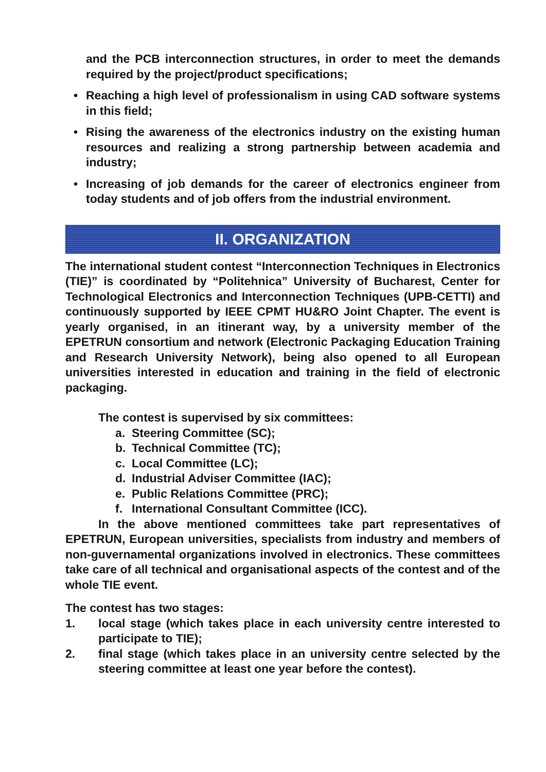and the PCB interconnection structures, in order to meet the demands required by the project/product specifications;
• Reaching a high level of professionalism in using CAD software systems in this field;
• Rising the awareness of the electronics industry on the existing human resources and realizing a strong partnership between academia and industry;
• Increasing of job demands for the career of electronics engineer from today students and of job offers from the industrial environment.
II. ORGANIZATION
The international student contest “Interconnection Techniques in Electronics (TIE)” is coordinated by “Politehnica” University of Bucharest, Center for Technological Electronics and Interconnection Techniques (UPB-CETTI) and continuously supported by IEEE CPMT HU&RO Joint Chapter. The event is yearly organised, in an itinerant way, by a university member of the EPETRUN consortium and network (Electronic Packaging Education Training and Research University Network), being also opened to all European universities interested in education and training in the field of electronic packaging.
The contest is supervised by six committees:
a. Steering Committee (SC);
b. Technical Committee (TC);
c. Local Committee (LC);
d. Industrial Adviser Committee (IAC);
e. Public Relations Committee (PRC);
f. International Consultant Committee (ICC).
In the above mentioned committees take part representatives of EPETRUN, European universities, specialists from industry and members of non-guvernamental organizations involved in electronics. These committees take care of all technical and organisational aspects of the contest and of the whole TIE event.
The contest has two stages:
1. local stage (which takes place in each university centre interested to participate to TIE);
2. final stage (which takes place in an university centre selected by the steering committee at least one year before the contest).